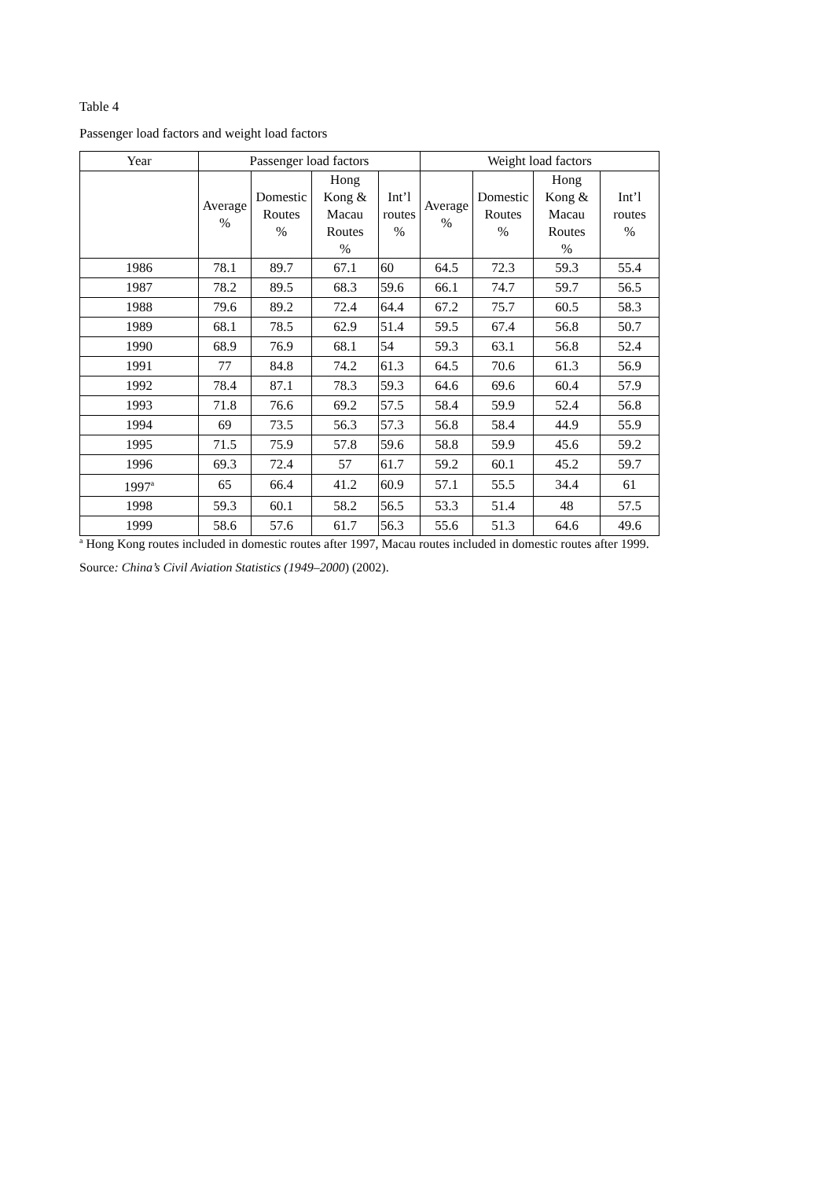Table 4
Passenger load factors and weight load factors
| Year | Passenger load factors | | | | Weight load factors | | | |
| --- | --- | --- | --- | --- | --- | --- | --- | --- |
| | Average % | Domestic Routes % | Hong Kong & Macau Routes % | Int’l routes % | Average % | Domestic Routes % | Hong Kong & Macau Routes % | Int’l routes % |
| 1986 | 78.1 | 89.7 | 67.1 | 60 | 64.5 | 72.3 | 59.3 | 55.4 |
| 1987 | 78.2 | 89.5 | 68.3 | 59.6 | 66.1 | 74.7 | 59.7 | 56.5 |
| 1988 | 79.6 | 89.2 | 72.4 | 64.4 | 67.2 | 75.7 | 60.5 | 58.3 |
| 1989 | 68.1 | 78.5 | 62.9 | 51.4 | 59.5 | 67.4 | 56.8 | 50.7 |
| 1990 | 68.9 | 76.9 | 68.1 | 54 | 59.3 | 63.1 | 56.8 | 52.4 |
| 1991 | 77 | 84.8 | 74.2 | 61.3 | 64.5 | 70.6 | 61.3 | 56.9 |
| 1992 | 78.4 | 87.1 | 78.3 | 59.3 | 64.6 | 69.6 | 60.4 | 57.9 |
| 1993 | 71.8 | 76.6 | 69.2 | 57.5 | 58.4 | 59.9 | 52.4 | 56.8 |
| 1994 | 69 | 73.5 | 56.3 | 57.3 | 56.8 | 58.4 | 44.9 | 55.9 |
| 1995 | 71.5 | 75.9 | 57.8 | 59.6 | 58.8 | 59.9 | 45.6 | 59.2 |
| 1996 | 69.3 | 72.4 | 57 | 61.7 | 59.2 | 60.1 | 45.2 | 59.7 |
| 1997<sup>a</sup> | 65 | 66.4 | 41.2 | 60.9 | 57.1 | 55.5 | 34.4 | 61 |
| 1998 | 59.3 | 60.1 | 58.2 | 56.5 | 53.3 | 51.4 | 48 | 57.5 |
| 1999 | 58.6 | 57.6 | 61.7 | 56.3 | 55.6 | 51.3 | 64.6 | 49.6 |
<sup>a</sup> Hong Kong routes included in domestic routes after 1997, Macau routes included in domestic routes after 1999.
Source: China’s Civil Aviation Statistics (1949–2000) (2002).